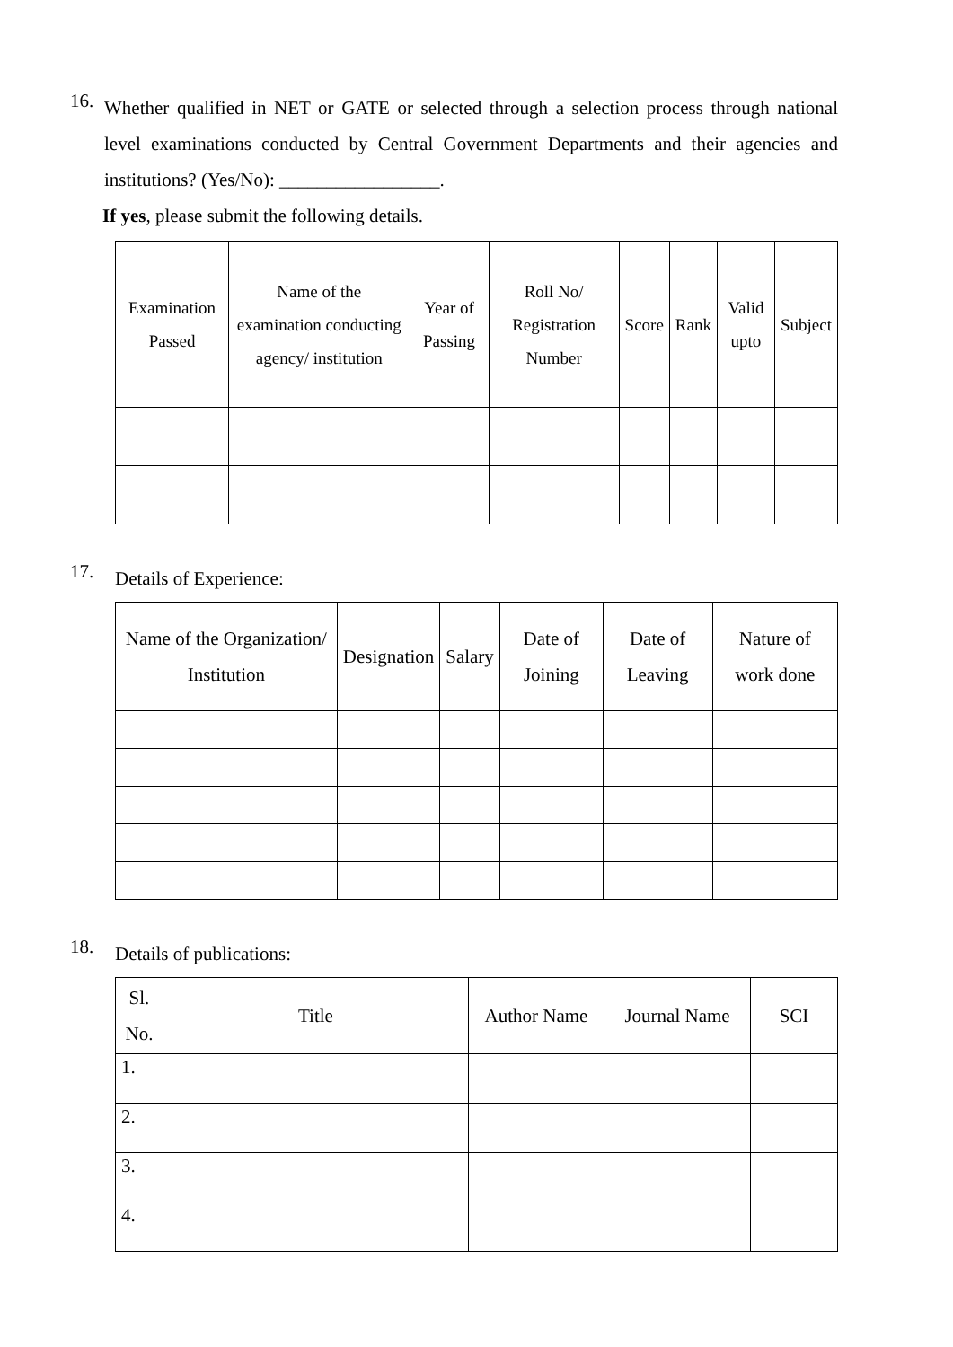16.
Whether qualified in NET or GATE or selected through a selection process through national level examinations conducted by Central Government Departments and their agencies and institutions? (Yes/No): _________________.
If yes, please submit the following details.
| Examination Passed | Name of the examination conducting agency/ institution | Year of Passing | Roll No/ Registration Number | Score | Rank | Valid upto | Subject |
| --- | --- | --- | --- | --- | --- | --- | --- |
17.
Details of Experience:
| Name of the Organization/ Institution | Designation | Salary | Date of Joining | Date of Leaving | Nature of work done |
| --- | --- | --- | --- | --- | --- |
18.
Details of publications:
| Sl. No. | Title | Author Name | Journal Name | SCI |
| --- | --- | --- | --- | --- |
| 1. | | | | |
| 2. | | | | |
| 3. | | | | |
| 4. | | | | |